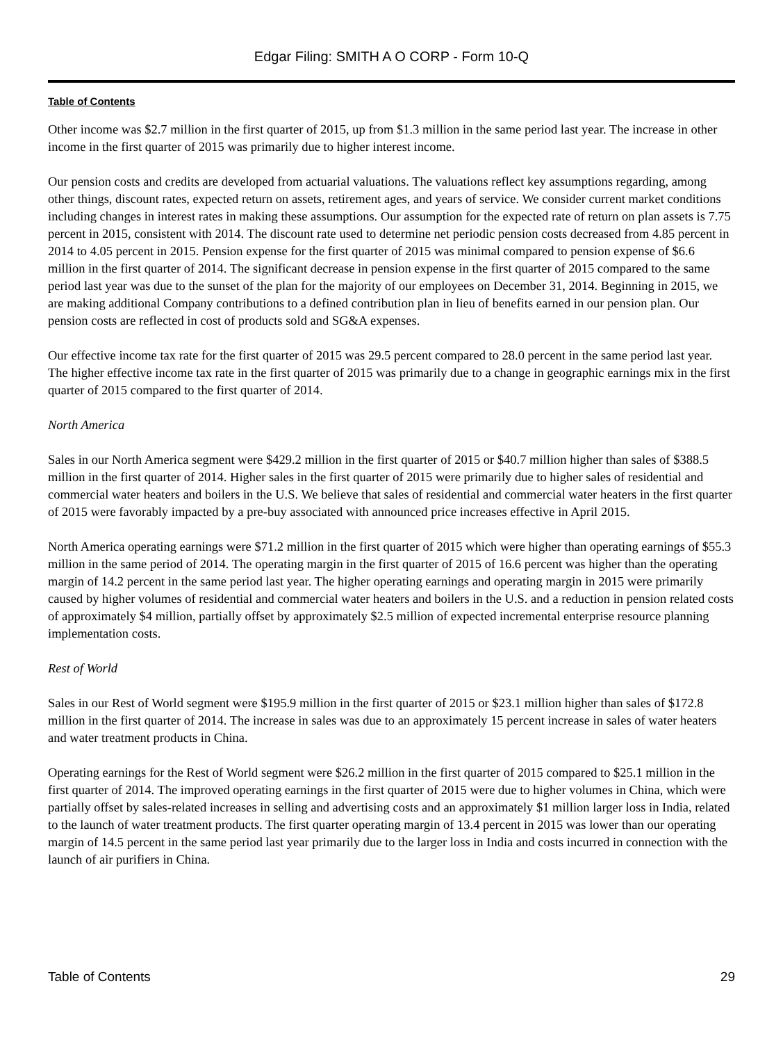Edgar Filing: SMITH A O CORP - Form 10-Q
Table of Contents
Other income was $2.7 million in the first quarter of 2015, up from $1.3 million in the same period last year. The increase in other income in the first quarter of 2015 was primarily due to higher interest income.
Our pension costs and credits are developed from actuarial valuations. The valuations reflect key assumptions regarding, among other things, discount rates, expected return on assets, retirement ages, and years of service. We consider current market conditions including changes in interest rates in making these assumptions. Our assumption for the expected rate of return on plan assets is 7.75 percent in 2015, consistent with 2014. The discount rate used to determine net periodic pension costs decreased from 4.85 percent in 2014 to 4.05 percent in 2015. Pension expense for the first quarter of 2015 was minimal compared to pension expense of $6.6 million in the first quarter of 2014. The significant decrease in pension expense in the first quarter of 2015 compared to the same period last year was due to the sunset of the plan for the majority of our employees on December 31, 2014. Beginning in 2015, we are making additional Company contributions to a defined contribution plan in lieu of benefits earned in our pension plan. Our pension costs are reflected in cost of products sold and SG&A expenses.
Our effective income tax rate for the first quarter of 2015 was 29.5 percent compared to 28.0 percent in the same period last year. The higher effective income tax rate in the first quarter of 2015 was primarily due to a change in geographic earnings mix in the first quarter of 2015 compared to the first quarter of 2014.
North America
Sales in our North America segment were $429.2 million in the first quarter of 2015 or $40.7 million higher than sales of $388.5 million in the first quarter of 2014. Higher sales in the first quarter of 2015 were primarily due to higher sales of residential and commercial water heaters and boilers in the U.S. We believe that sales of residential and commercial water heaters in the first quarter of 2015 were favorably impacted by a pre-buy associated with announced price increases effective in April 2015.
North America operating earnings were $71.2 million in the first quarter of 2015 which were higher than operating earnings of $55.3 million in the same period of 2014. The operating margin in the first quarter of 2015 of 16.6 percent was higher than the operating margin of 14.2 percent in the same period last year. The higher operating earnings and operating margin in 2015 were primarily caused by higher volumes of residential and commercial water heaters and boilers in the U.S. and a reduction in pension related costs of approximately $4 million, partially offset by approximately $2.5 million of expected incremental enterprise resource planning implementation costs.
Rest of World
Sales in our Rest of World segment were $195.9 million in the first quarter of 2015 or $23.1 million higher than sales of $172.8 million in the first quarter of 2014. The increase in sales was due to an approximately 15 percent increase in sales of water heaters and water treatment products in China.
Operating earnings for the Rest of World segment were $26.2 million in the first quarter of 2015 compared to $25.1 million in the first quarter of 2014. The improved operating earnings in the first quarter of 2015 were due to higher volumes in China, which were partially offset by sales-related increases in selling and advertising costs and an approximately $1 million larger loss in India, related to the launch of water treatment products. The first quarter operating margin of 13.4 percent in 2015 was lower than our operating margin of 14.5 percent in the same period last year primarily due to the larger loss in India and costs incurred in connection with the launch of air purifiers in China.
Table of Contents 29